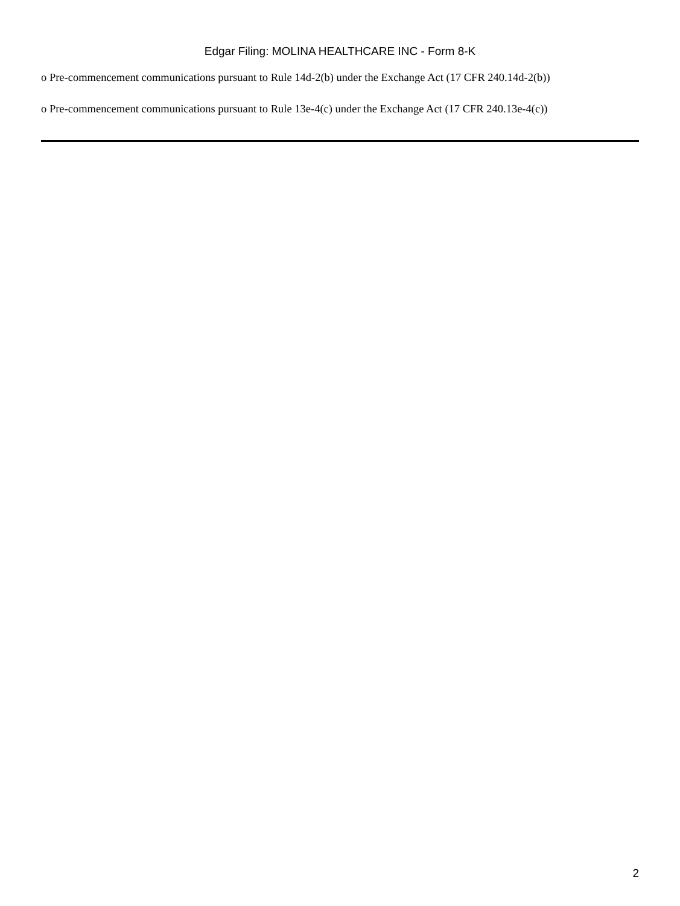Edgar Filing: MOLINA HEALTHCARE INC - Form 8-K
o Pre-commencement communications pursuant to Rule 14d-2(b) under the Exchange Act (17 CFR 240.14d-2(b))
o Pre-commencement communications pursuant to Rule 13e-4(c) under the Exchange Act (17 CFR 240.13e-4(c))
2